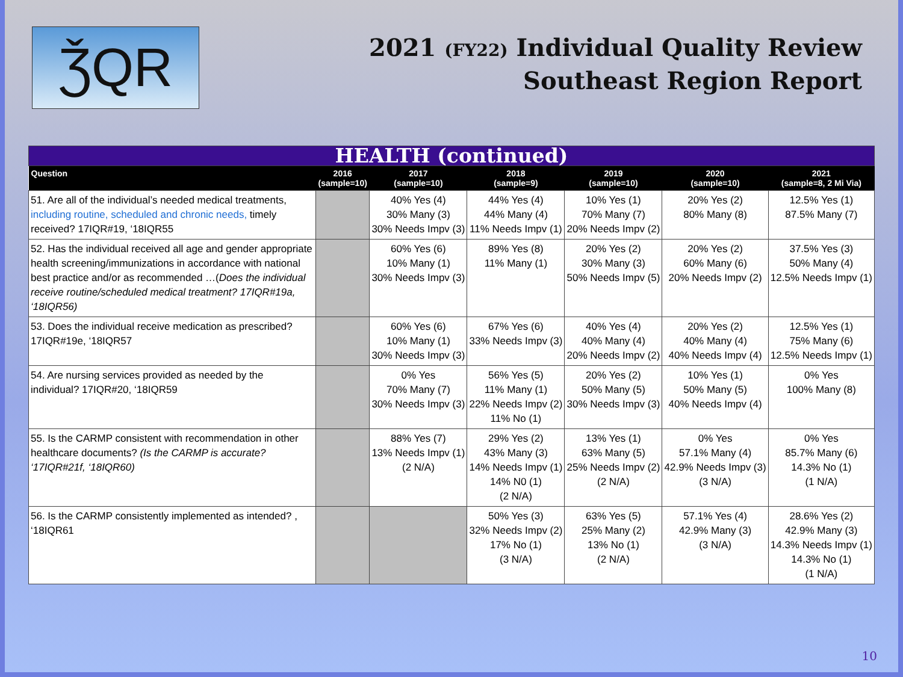ǮQR
2021 (FY22) Individual Quality Review
Southeast Region Report
| HEALTH (continued) | | | | | | |
| Question | 2016 (sample=10) | 2017 (sample=10) | 2018 (sample=9) | 2019 (sample=10) | 2020 (sample=10) | 2021 (sample=8, 2 Mi Via) |
| 51. Are all of the individual’s needed medical treatments, including routine, scheduled and chronic needs, timely received? 17IQR#19, ‘18IQR55 | | 40% Yes (4) 30% Many (3) 30% Needs Impv (3) | 44% Yes (4) 44% Many (4) 11% Needs Impv (1) | 10% Yes (1) 70% Many (7) 20% Needs Impv (2) | 20% Yes (2) 80% Many (8) | 12.5% Yes (1) 87.5% Many (7) |
| 52. Has the individual received all age and gender appropriate health screening/immunizations in accordance with national best practice and/or as recommended …( Does the individual receive routine/scheduled medical treatment? 17IQR#19a, ‘18IQR56) | | 60% Yes (6) 10% Many (1) 30% Needs Impv (3) | 89% Yes (8) 11% Many (1) | 20% Yes (2) 30% Many (3) 50% Needs Impv (5) | 20% Yes (2) 60% Many (6) 20% Needs Impv (2) | 37.5% Yes (3) 50% Many (4) 12.5% Needs Impv (1) |
| 53. Does the individual receive medication as prescribed? 17IQR#19e, ‘18IQR57 | | 60% Yes (6) 10% Many (1) 30% Needs Impv (3) | 67% Yes (6) 33% Needs Impv (3) | 40% Yes (4) 40% Many (4) 20% Needs Impv (2) | 20% Yes (2) 40% Many (4) 40% Needs Impv (4) | 12.5% Yes (1) 75% Many (6) 12.5% Needs Impv (1) |
| 54. Are nursing services provided as needed by the individual? 17IQR#20, ‘18IQR59 | | 0% Yes 70% Many (7) 30% Needs Impv (3) | 56% Yes (5) 11% Many (1) 22% Needs Impv (2) 11% No (1) | 20% Yes (2) 50% Many (5) 30% Needs Impv (3) | 10% Yes (1) 50% Many (5) 40% Needs Impv (4) | 0% Yes 100% Many (8) |
| 55. Is the CARMP consistent with recommendation in other healthcare documents? (Is the CARMP is accurate? ‘17IQR#21f, ‘18IQR60) | | 88% Yes (7) 13% Needs Impv (1) (2 N/A) | 29% Yes (2) 43% Many (3) 14% Needs Impv (1) 14% N0 (1) (2 N/A) | 13% Yes (1) 63% Many (5) 25% Needs Impv (2) (2 N/A) | 0% Yes 57.1% Many (4) 42.9% Needs Impv (3) (3 N/A) | 0% Yes 85.7% Many (6) 14.3% No (1) (1 N/A) |
| 56. Is the CARMP consistently implemented as intended? , ‘18IQR61 | | | 50% Yes (3) 32% Needs Impv (2) 17% No (1) (3 N/A) | 63% Yes (5) 25% Many (2) 13% No (1) (2 N/A) | 57.1% Yes (4) 42.9% Many (3) (3 N/A) | 28.6% Yes (2) 42.9% Many (3) 14.3% Needs Impv (1) 14.3% No (1) (1 N/A) |
10